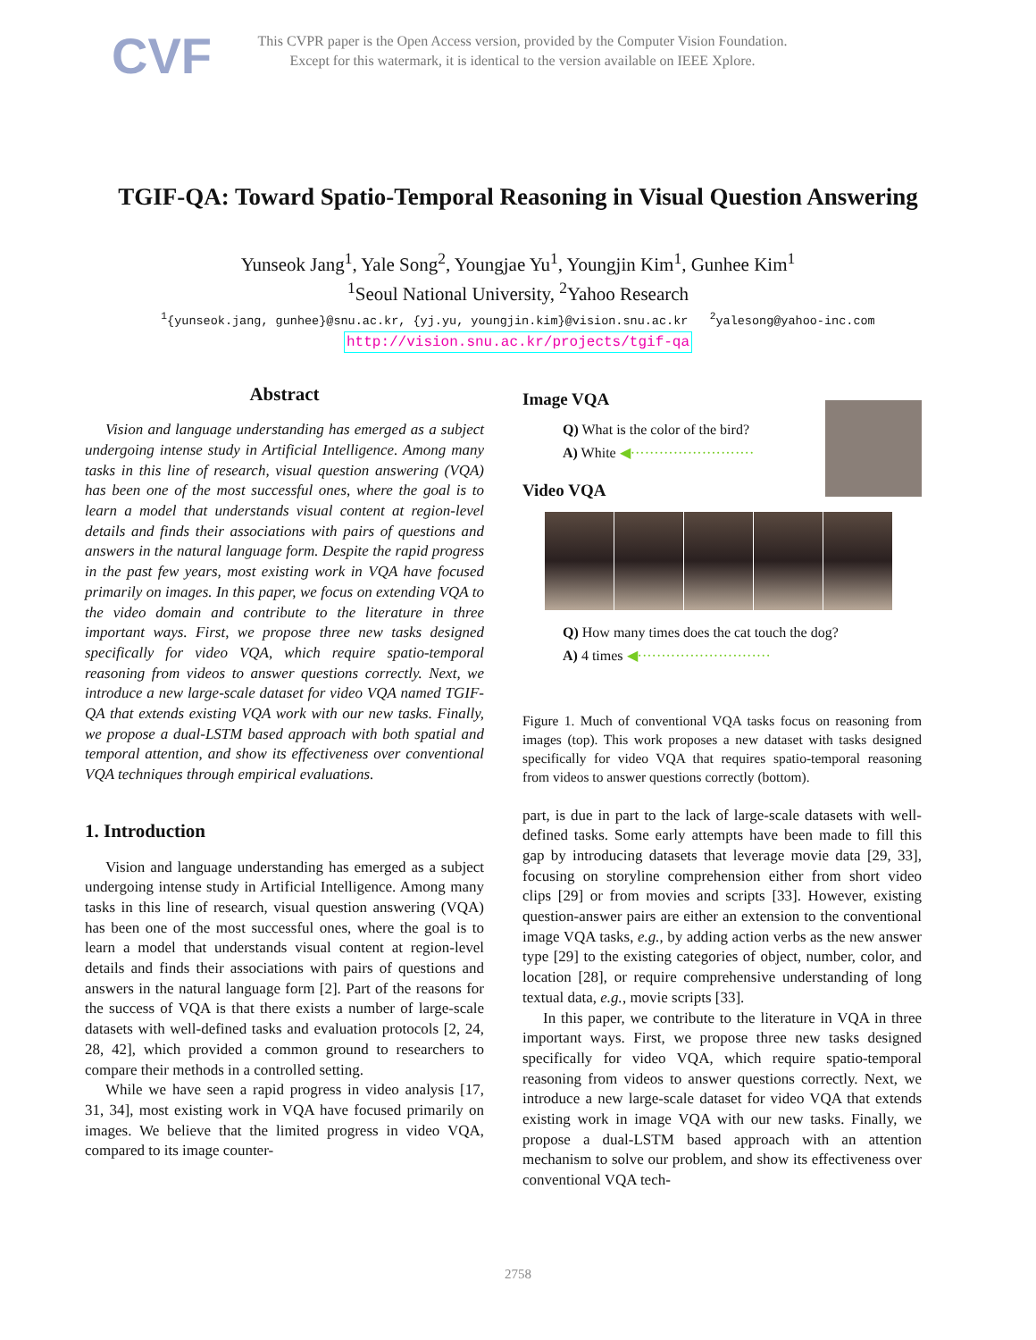CVF
This CVPR paper is the Open Access version, provided by the Computer Vision Foundation.
Except for this watermark, it is identical to the version available on IEEE Xplore.
TGIF-QA: Toward Spatio-Temporal Reasoning in Visual Question Answering
Yunseok Jang<sup>1</sup>, Yale Song<sup>2</sup>, Youngjae Yu<sup>1</sup>, Youngjin Kim<sup>1</sup>, Gunhee Kim<sup>1</sup>
<sup>1</sup> Seoul National University, <sup>2</sup>Yahoo Research
<sup>1</sup>{yunseok.jang, gunhee}@snu.ac.kr, {yj.yu, youngjin.kim}@vision.snu.ac.kr <sup>2</sup>yalesong@yahoo-inc.com
http://vision.snu.ac.kr/projects/tgif-qa
Abstract
Vision and language understanding has emerged as a subject undergoing intense study in Artificial Intelligence. Among many tasks in this line of research, visual question answering (VQA) has been one of the most successful ones, where the goal is to learn a model that understands visual content at region-level details and finds their associations with pairs of questions and answers in the natural language form. Despite the rapid progress in the past few years, most existing work in VQA have focused primarily on images. In this paper, we focus on extending VQA to the video domain and contribute to the literature in three important ways. First, we propose three new tasks designed specifically for video VQA, which require spatio-temporal reasoning from videos to answer questions correctly. Next, we introduce a new large-scale dataset for video VQA named TGIF-QA that extends existing VQA work with our new tasks. Finally, we propose a dual-LSTM based approach with both spatial and temporal attention, and show its effectiveness over conventional VQA techniques through empirical evaluations.
1. Introduction
Vision and language understanding has emerged as a subject undergoing intense study in Artificial Intelligence. Among many tasks in this line of research, visual question answering (VQA) has been one of the most successful ones, where the goal is to learn a model that understands visual content at region-level details and finds their associations with pairs of questions and answers in the natural language form [2]. Part of the reasons for the success of VQA is that there exists a number of large-scale datasets with well-defined tasks and evaluation protocols [2, 24, 28, 42], which provided a common ground to researchers to compare their methods in a controlled setting.
While we have seen a rapid progress in video analysis [17, 31, 34], most existing work in VQA have focused primarily on images. We believe that the limited progress in video VQA, compared to its image counter-
Image VQA
Q) What is the color of the bird?
A) White ◀··························
Video VQA
Q) How many times does the cat touch the dog?
A) 4 times ◀····························
Figure 1. Much of conventional VQA tasks focus on reasoning from images (top). This work proposes a new dataset with tasks designed specifically for video VQA that requires spatio-temporal reasoning from videos to answer questions correctly (bottom).
part, is due in part to the lack of large-scale datasets with well-defined tasks. Some early attempts have been made to fill this gap by introducing datasets that leverage movie data [29, 33], focusing on storyline comprehension either from short video clips [29] or from movies and scripts [33]. However, existing question-answer pairs are either an extension to the conventional image VQA tasks, e.g., by adding action verbs as the new answer type [29] to the existing categories of object, number, color, and location [28], or require comprehensive understanding of long textual data, e.g., movie scripts [33].
In this paper, we contribute to the literature in VQA in three important ways. First, we propose three new tasks designed specifically for video VQA, which require spatio-temporal reasoning from videos to answer questions correctly. Next, we introduce a new large-scale dataset for video VQA that extends existing work in image VQA with our new tasks. Finally, we propose a dual-LSTM based approach with an attention mechanism to solve our problem, and show its effectiveness over conventional VQA tech-
2758